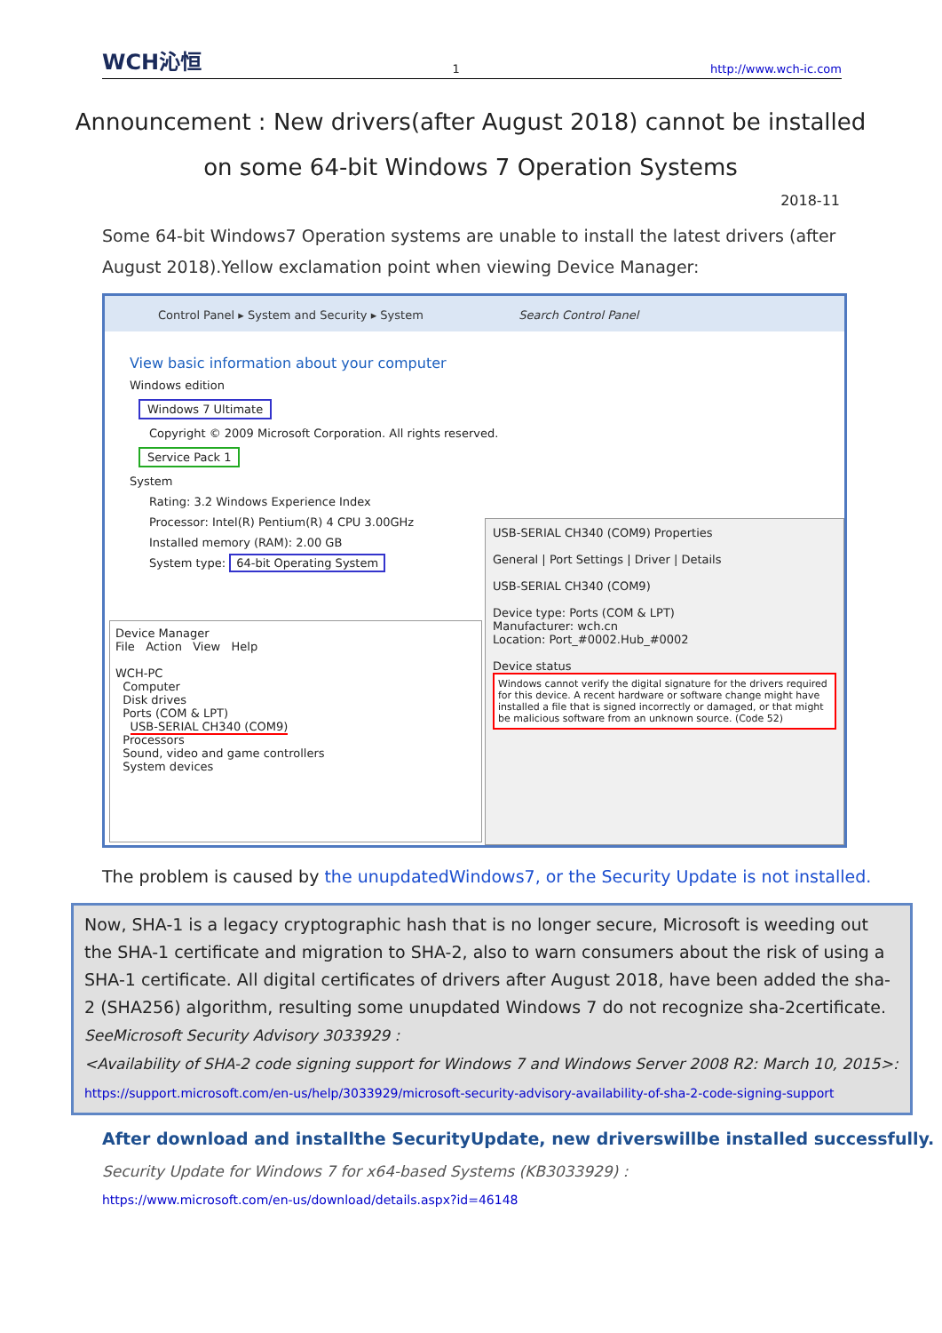WCH沁恒 1 http://www.wch-ic.com
Announcement : New drivers(after August 2018) cannot be installed
on some 64-bit Windows 7 Operation Systems
2018-11
Some 64-bit Windows7 Operation systems are unable to install the latest drivers (after August 2018).Yellow exclamation point when viewing Device Manager:
Control Panel ▸ System and Security ▸ System Search Control Panel
View basic information about your computer
Windows edition
Windows 7 Ultimate
Copyright © 2009 Microsoft Corporation. All rights reserved.
Service Pack 1
System
Rating: 3.2 Windows Experience Index
Processor: Intel(R) Pentium(R) 4 CPU 3.00GHz
Installed memory (RAM): 2.00 GB
System type: 64-bit Operating System
Device Manager
File Action View Help
WCH-PC
Computer
Disk drives
Ports (COM & LPT)
USB-SERIAL CH340 (COM9)
Processors
Sound, video and game controllers
System devices
USB-SERIAL CH340 (COM9) Properties
General | Port Settings | Driver | Details
USB-SERIAL CH340 (COM9)
Device type: Ports (COM & LPT)
Manufacturer: wch.cn
Location: Port_#0002.Hub_#0002
Device status
Windows cannot verify the digital signature for the drivers required for this device. A recent hardware or software change might have installed a file that is signed incorrectly or damaged, or that might be malicious software from an unknown source. (Code 52)
The problem is caused by the unupdatedWindows7, or the Security Update is not installed.
Now, SHA-1 is a legacy cryptographic hash that is no longer secure, Microsoft is weeding out the SHA-1 certificate and migration to SHA-2, also to warn consumers about the risk of using a SHA-1 certificate. All digital certificates of drivers after August 2018, have been added the sha-2 (SHA256) algorithm, resulting some unupdated Windows 7 do not recognize sha-2certificate.
SeeMicrosoft Security Advisory 3033929 :
<Availability of SHA-2 code signing support for Windows 7 and Windows Server 2008 R2: March 10, 2015>:
https://support.microsoft.com/en-us/help/3033929/microsoft-security-advisory-availability-of-sha-2-code-signing-support
After download and installthe SecurityUpdate, new driverswillbe installed successfully.
Security Update for Windows 7 for x64-based Systems (KB3033929) :
https://www.microsoft.com/en-us/download/details.aspx?id=46148